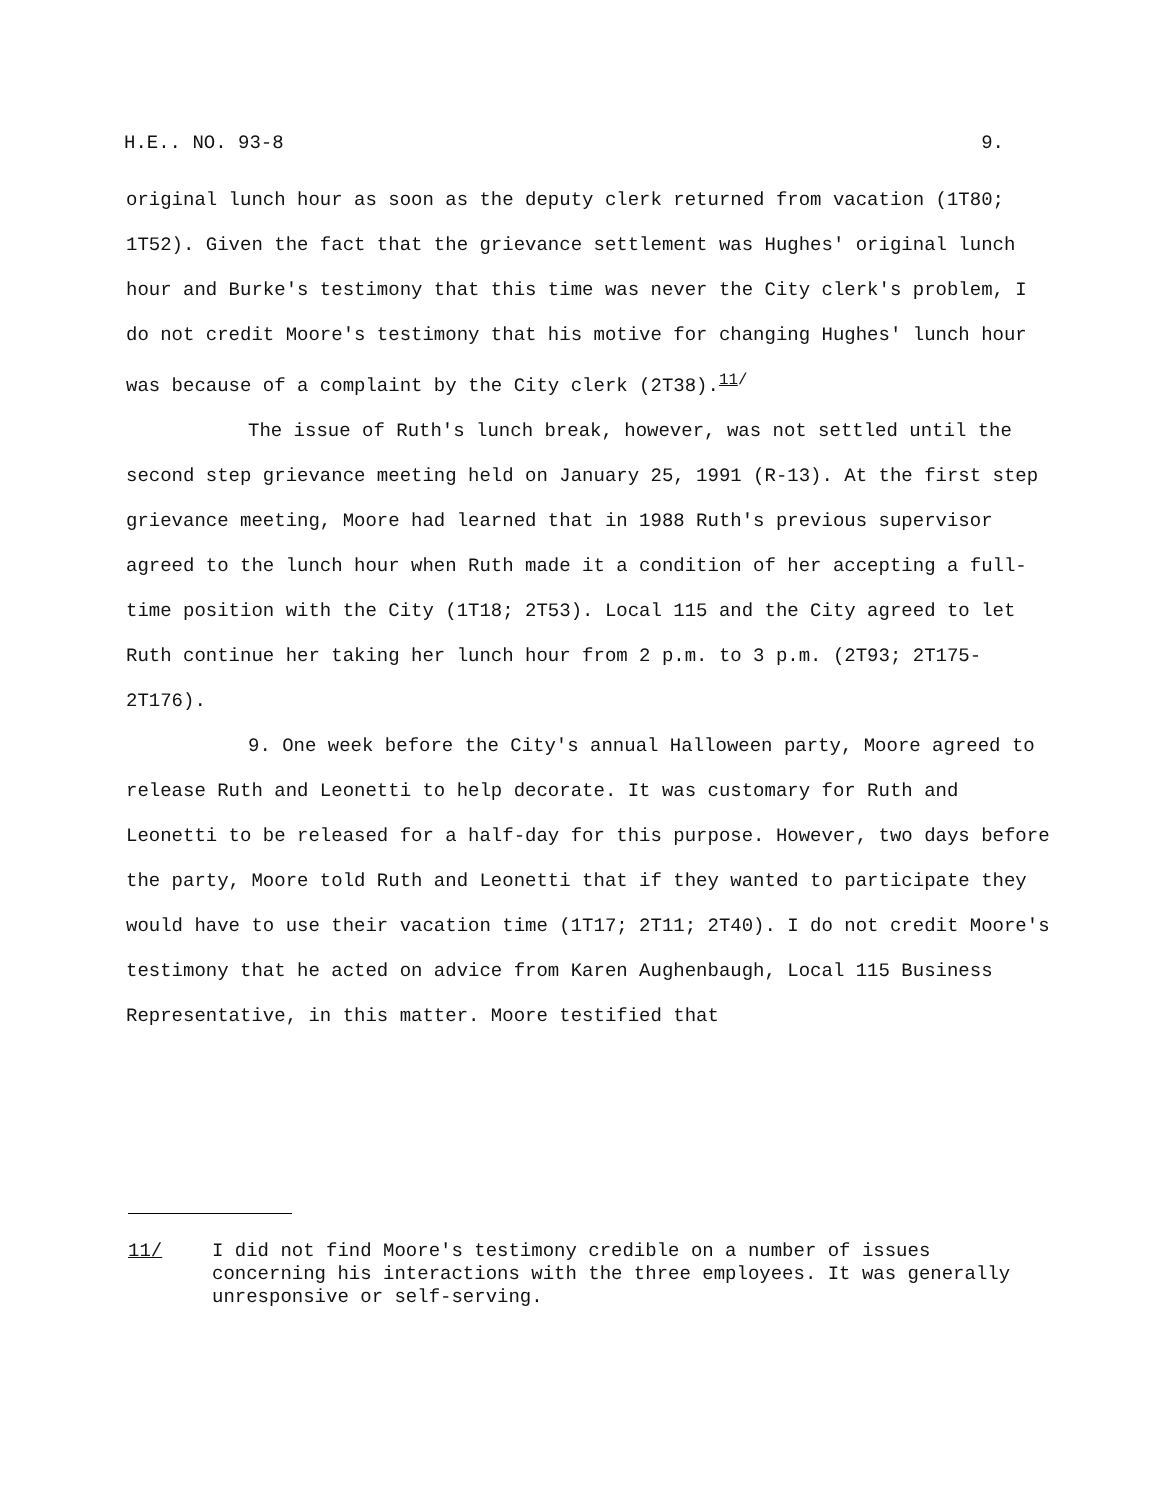H.E.. NO. 93-8 9.
original lunch hour as soon as the deputy clerk returned from vacation (1T80; 1T52). Given the fact that the grievance settlement was Hughes' original lunch hour and Burke's testimony that this time was never the City clerk's problem, I do not credit Moore's testimony that his motive for changing Hughes' lunch hour was because of a complaint by the City clerk (2T38).<sup>11/</sup>
The issue of Ruth's lunch break, however, was not settled until the second step grievance meeting held on January 25, 1991 (R-13). At the first step grievance meeting, Moore had learned that in 1988 Ruth's previous supervisor agreed to the lunch hour when Ruth made it a condition of her accepting a full-time position with the City (1T18; 2T53). Local 115 and the City agreed to let Ruth continue her taking her lunch hour from 2 p.m. to 3 p.m. (2T93; 2T175-2T176).
9. One week before the City's annual Halloween party, Moore agreed to release Ruth and Leonetti to help decorate. It was customary for Ruth and Leonetti to be released for a half-day for this purpose. However, two days before the party, Moore told Ruth and Leonetti that if they wanted to participate they would have to use their vacation time (1T17; 2T11; 2T40). I do not credit Moore's testimony that he acted on advice from Karen Aughenbaugh, Local 115 Business Representative, in this matter. Moore testified that
11/ I did not find Moore's testimony credible on a number of issues concerning his interactions with the three employees. It was generally unresponsive or self-serving.